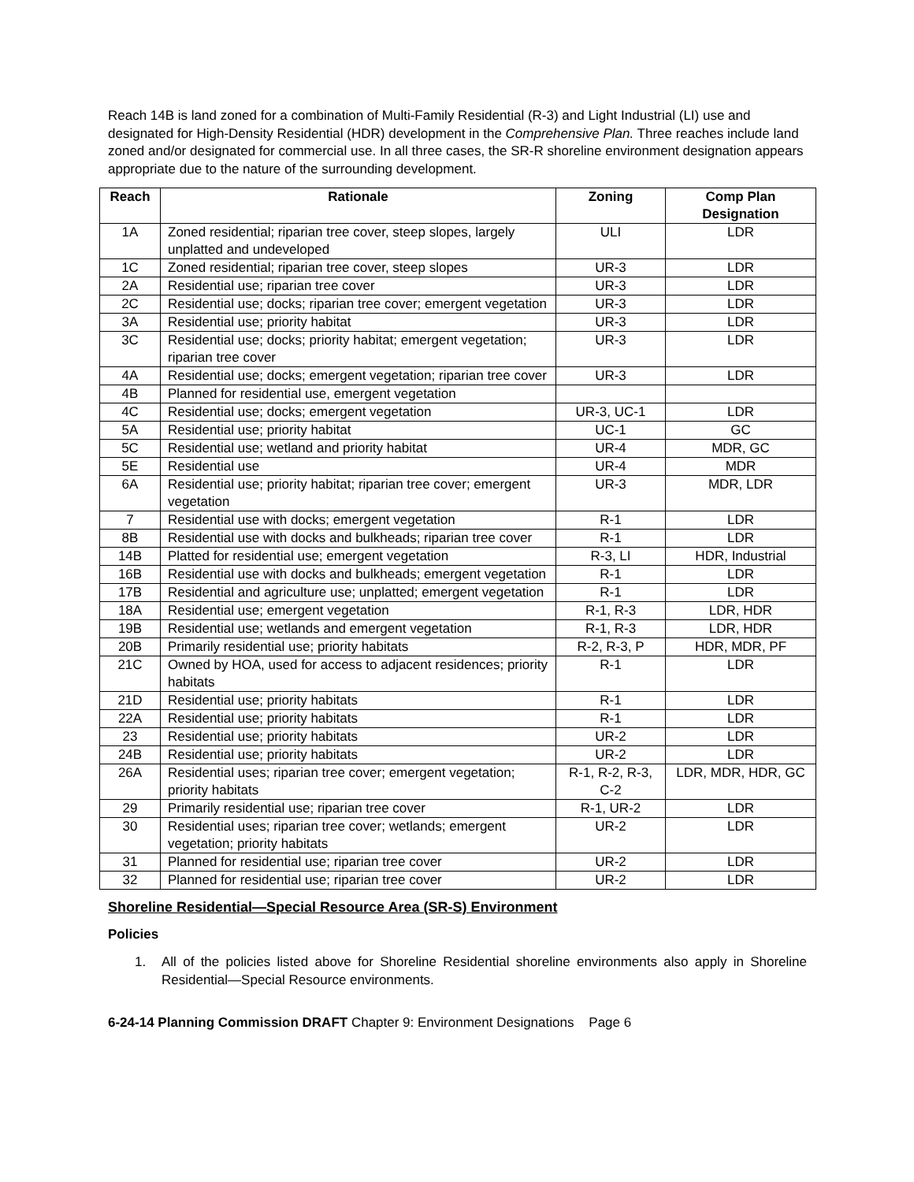Reach 14B is land zoned for a combination of Multi-Family Residential (R-3) and Light Industrial (LI) use and designated for High-Density Residential (HDR) development in the Comprehensive Plan. Three reaches include land zoned and/or designated for commercial use. In all three cases, the SR-R shoreline environment designation appears appropriate due to the nature of the surrounding development.
| Reach | Rationale | Zoning | Comp Plan Designation |
| --- | --- | --- | --- |
| 1A | Zoned residential; riparian tree cover, steep slopes, largely unplatted and undeveloped | ULI | LDR |
| 1C | Zoned residential; riparian tree cover, steep slopes | UR-3 | LDR |
| 2A | Residential use; riparian tree cover | UR-3 | LDR |
| 2C | Residential use; docks; riparian tree cover; emergent vegetation | UR-3 | LDR |
| 3A | Residential use; priority habitat | UR-3 | LDR |
| 3C | Residential use; docks; priority habitat; emergent vegetation; riparian tree cover | UR-3 | LDR |
| 4A | Residential use; docks; emergent vegetation; riparian tree cover | UR-3 | LDR |
| 4B | Planned for residential use, emergent vegetation | | |
| 4C | Residential use; docks; emergent vegetation | UR-3, UC-1 | LDR |
| 5A | Residential use; priority habitat | UC-1 | GC |
| 5C | Residential use; wetland and priority habitat | UR-4 | MDR, GC |
| 5E | Residential use | UR-4 | MDR |
| 6A | Residential use; priority habitat; riparian tree cover; emergent vegetation | UR-3 | MDR, LDR |
| 7 | Residential use with docks; emergent vegetation | R-1 | LDR |
| 8B | Residential use with docks and bulkheads; riparian tree cover | R-1 | LDR |
| 14B | Platted for residential use; emergent vegetation | R-3, LI | HDR, Industrial |
| 16B | Residential use with docks and bulkheads; emergent vegetation | R-1 | LDR |
| 17B | Residential and agriculture use; unplatted; emergent vegetation | R-1 | LDR |
| 18A | Residential use; emergent vegetation | R-1, R-3 | LDR, HDR |
| 19B | Residential use; wetlands and emergent vegetation | R-1, R-3 | LDR, HDR |
| 20B | Primarily residential use; priority habitats | R-2, R-3, P | HDR, MDR, PF |
| 21C | Owned by HOA, used for access to adjacent residences; priority habitats | R-1 | LDR |
| 21D | Residential use; priority habitats | R-1 | LDR |
| 22A | Residential use; priority habitats | R-1 | LDR |
| 23 | Residential use; priority habitats | UR-2 | LDR |
| 24B | Residential use; priority habitats | UR-2 | LDR |
| 26A | Residential uses; riparian tree cover; emergent vegetation; priority habitats | R-1, R-2, R-3, C-2 | LDR, MDR, HDR, GC |
| 29 | Primarily residential use; riparian tree cover | R-1, UR-2 | LDR |
| 30 | Residential uses; riparian tree cover; wetlands; emergent vegetation; priority habitats | UR-2 | LDR |
| 31 | Planned for residential use; riparian tree cover | UR-2 | LDR |
| 32 | Planned for residential use; riparian tree cover | UR-2 | LDR |
Shoreline Residential—Special Resource Area (SR-S) Environment
Policies
1. All of the policies listed above for Shoreline Residential shoreline environments also apply in Shoreline Residential—Special Resource environments.
6-24-14 Planning Commission DRAFT Chapter 9: Environment Designations Page 6